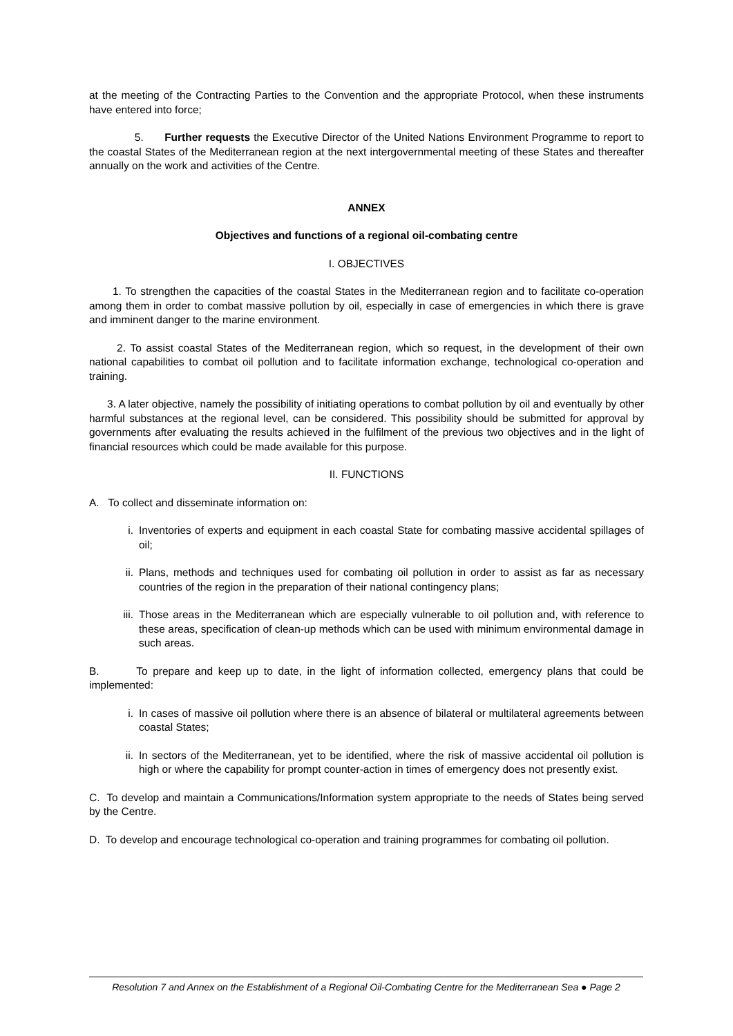at the meeting of the Contracting Parties to the Convention and the appropriate Protocol, when these instruments have entered into force;
5. Further requests the Executive Director of the United Nations Environment Programme to report to the coastal States of the Mediterranean region at the next intergovernmental meeting of these States and thereafter annually on the work and activities of the Centre.
ANNEX
Objectives and functions of a regional oil-combating centre
I. OBJECTIVES
1. To strengthen the capacities of the coastal States in the Mediterranean region and to facilitate co-operation among them in order to combat massive pollution by oil, especially in case of emergencies in which there is grave and imminent danger to the marine environment.
2. To assist coastal States of the Mediterranean region, which so request, in the development of their own national capabilities to combat oil pollution and to facilitate information exchange, technological co-operation and training.
3. A later objective, namely the possibility of initiating operations to combat pollution by oil and eventually by other harmful substances at the regional level, can be considered. This possibility should be submitted for approval by governments after evaluating the results achieved in the fulfilment of the previous two objectives and in the light of financial resources which could be made available for this purpose.
II. FUNCTIONS
A. To collect and disseminate information on:
i. Inventories of experts and equipment in each coastal State for combating massive accidental spillages of oil;
ii. Plans, methods and techniques used for combating oil pollution in order to assist as far as necessary countries of the region in the preparation of their national contingency plans;
iii.
Those areas in the Mediterranean which are especially vulnerable to oil pollution and, with reference to these areas, specification of clean-up methods which can be used with minimum environmental damage in such areas.
B. To prepare and keep up to date, in the light of information collected, emergency plans that could be implemented:
i. In cases of massive oil pollution where there is an absence of bilateral or multilateral agreements between coastal States;
ii. In sectors of the Mediterranean, yet to be identified, where the risk of massive accidental oil pollution is high or where the capability for prompt counter-action in times of emergency does not presently exist.
C. To develop and maintain a Communications/Information system appropriate to the needs of States being served by the Centre.
D. To develop and encourage technological co-operation and training programmes for combating oil pollution.
Resolution 7 and Annex on the Establishment of a Regional Oil-Combating Centre for the Mediterranean Sea ● Page 2